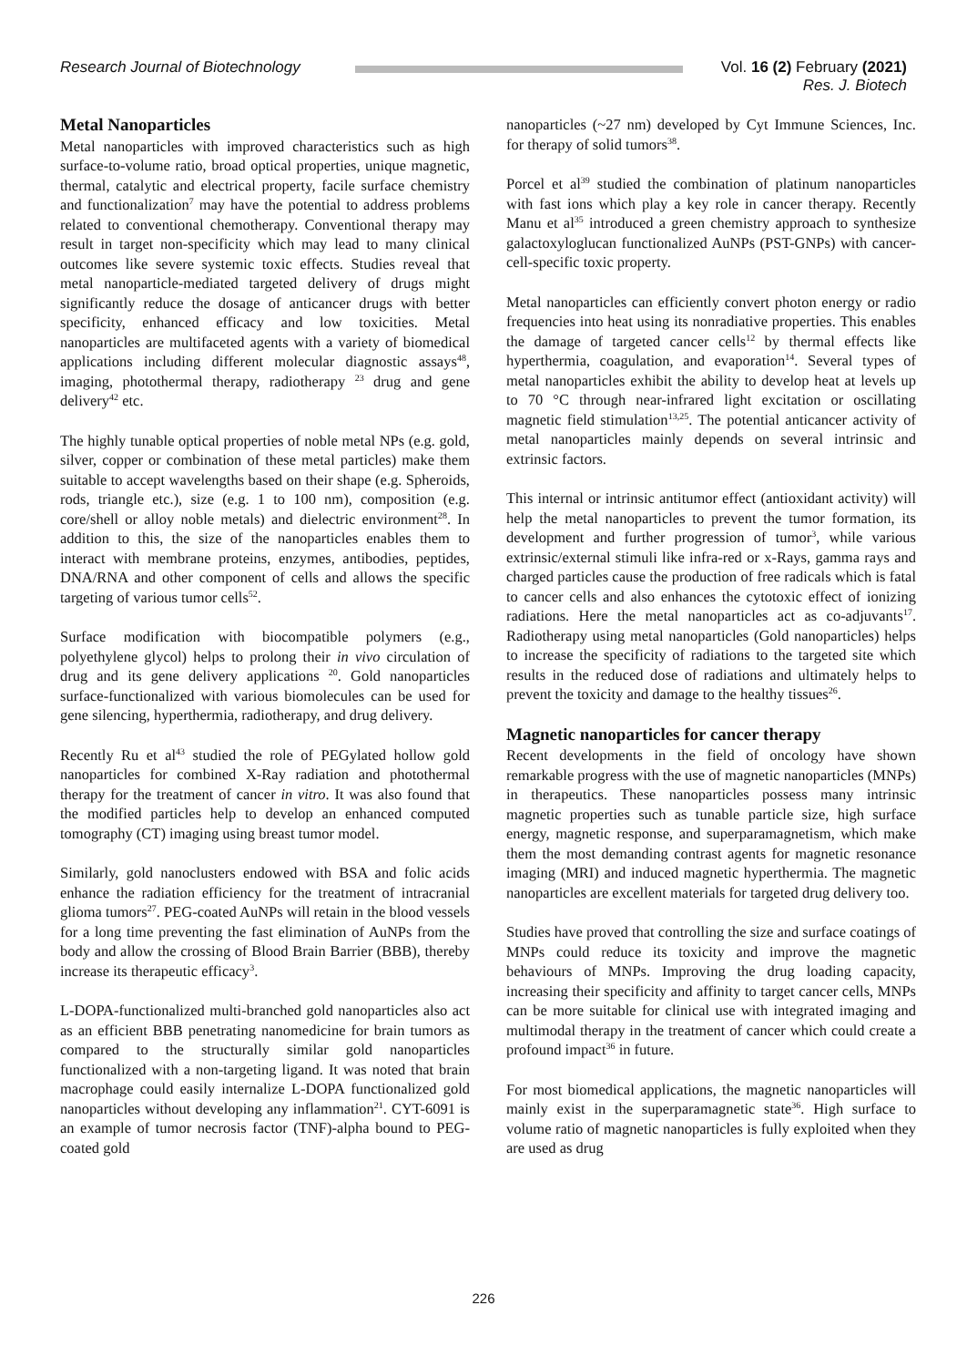Research Journal of Biotechnology
Vol. 16 (2) February (2021)
Res. J. Biotech
Metal Nanoparticles
Metal nanoparticles with improved characteristics such as high surface-to-volume ratio, broad optical properties, unique magnetic, thermal, catalytic and electrical property, facile surface chemistry and functionalization<sup>7</sup> may have the potential to address problems related to conventional chemotherapy. Conventional therapy may result in target non-specificity which may lead to many clinical outcomes like severe systemic toxic effects. Studies reveal that metal nanoparticle-mediated targeted delivery of drugs might significantly reduce the dosage of anticancer drugs with better specificity, enhanced efficacy and low toxicities. Metal nanoparticles are multifaceted agents with a variety of biomedical applications including different molecular diagnostic assays<sup>48</sup>, imaging, photothermal therapy, radiotherapy <sup>23</sup> drug and gene delivery<sup>42</sup> etc.
The highly tunable optical properties of noble metal NPs (e.g. gold, silver, copper or combination of these metal particles) make them suitable to accept wavelengths based on their shape (e.g. Spheroids, rods, triangle etc.), size (e.g. 1 to 100 nm), composition (e.g. core/shell or alloy noble metals) and dielectric environment<sup>28</sup>. In addition to this, the size of the nanoparticles enables them to interact with membrane proteins, enzymes, antibodies, peptides, DNA/RNA and other component of cells and allows the specific targeting of various tumor cells<sup>52</sup>.
Surface modification with biocompatible polymers (e.g., polyethylene glycol) helps to prolong their in vivo circulation of drug and its gene delivery applications <sup>20</sup>. Gold nanoparticles surface-functionalized with various biomolecules can be used for gene silencing, hyperthermia, radiotherapy, and drug delivery.
Recently Ru et al<sup>43</sup> studied the role of PEGylated hollow gold nanoparticles for combined X-Ray radiation and photothermal therapy for the treatment of cancer in vitro. It was also found that the modified particles help to develop an enhanced computed tomography (CT) imaging using breast tumor model.
Similarly, gold nanoclusters endowed with BSA and folic acids enhance the radiation efficiency for the treatment of intracranial glioma tumors<sup>27</sup>. PEG-coated AuNPs will retain in the blood vessels for a long time preventing the fast elimination of AuNPs from the body and allow the crossing of Blood Brain Barrier (BBB), thereby increase its therapeutic efficacy<sup>3</sup>.
L-DOPA-functionalized multi-branched gold nanoparticles also act as an efficient BBB penetrating nanomedicine for brain tumors as compared to the structurally similar gold nanoparticles functionalized with a non-targeting ligand. It was noted that brain macrophage could easily internalize L-DOPA functionalized gold nanoparticles without developing any inflammation<sup>21</sup>. CYT-6091 is an example of tumor necrosis factor (TNF)-alpha bound to PEG-coated gold
nanoparticles (~27 nm) developed by Cyt Immune Sciences, Inc. for therapy of solid tumors<sup>38</sup>.
Porcel et al<sup>39</sup> studied the combination of platinum nanoparticles with fast ions which play a key role in cancer therapy. Recently Manu et al<sup>35</sup> introduced a green chemistry approach to synthesize galactoxyloglucan functionalized AuNPs (PST-GNPs) with cancer-cell-specific toxic property.
Metal nanoparticles can efficiently convert photon energy or radio frequencies into heat using its nonradiative properties. This enables the damage of targeted cancer cells<sup>12</sup> by thermal effects like hyperthermia, coagulation, and evaporation<sup>14</sup>. Several types of metal nanoparticles exhibit the ability to develop heat at levels up to 70 °C through near-infrared light excitation or oscillating magnetic field stimulation<sup>13,25</sup>. The potential anticancer activity of metal nanoparticles mainly depends on several intrinsic and extrinsic factors.
This internal or intrinsic antitumor effect (antioxidant activity) will help the metal nanoparticles to prevent the tumor formation, its development and further progression of tumor<sup>3</sup>, while various extrinsic/external stimuli like infra-red or x-Rays, gamma rays and charged particles cause the production of free radicals which is fatal to cancer cells and also enhances the cytotoxic effect of ionizing radiations. Here the metal nanoparticles act as co-adjuvants<sup>17</sup>. Radiotherapy using metal nanoparticles (Gold nanoparticles) helps to increase the specificity of radiations to the targeted site which results in the reduced dose of radiations and ultimately helps to prevent the toxicity and damage to the healthy tissues<sup>26</sup>.
Magnetic nanoparticles for cancer therapy
Recent developments in the field of oncology have shown remarkable progress with the use of magnetic nanoparticles (MNPs) in therapeutics. These nanoparticles possess many intrinsic magnetic properties such as tunable particle size, high surface energy, magnetic response, and superparamagnetism, which make them the most demanding contrast agents for magnetic resonance imaging (MRI) and induced magnetic hyperthermia. The magnetic nanoparticles are excellent materials for targeted drug delivery too.
Studies have proved that controlling the size and surface coatings of MNPs could reduce its toxicity and improve the magnetic behaviours of MNPs. Improving the drug loading capacity, increasing their specificity and affinity to target cancer cells, MNPs can be more suitable for clinical use with integrated imaging and multimodal therapy in the treatment of cancer which could create a profound impact<sup>36</sup> in future.
For most biomedical applications, the magnetic nanoparticles will mainly exist in the superparamagnetic state<sup>36</sup>. High surface to volume ratio of magnetic nanoparticles is fully exploited when they are used as drug
226